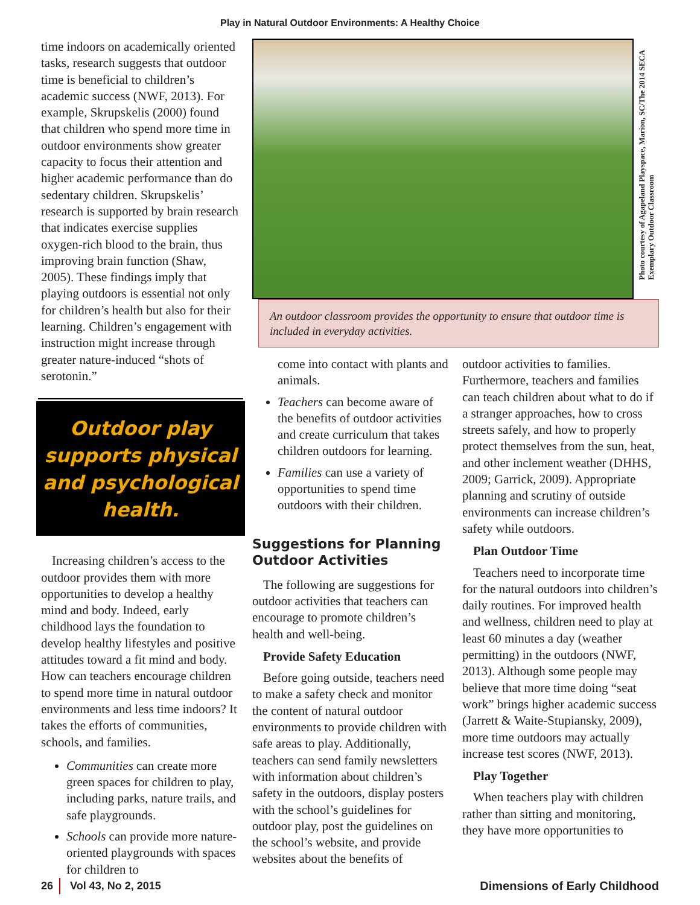Play in Natural Outdoor Environments: A Healthy Choice
time indoors on academically oriented tasks, research suggests that outdoor time is beneficial to children’s academic success (NWF, 2013). For example, Skrupskelis (2000) found that children who spend more time in outdoor environments show greater capacity to focus their attention and higher academic performance than do sedentary children. Skrupskelis’ research is supported by brain research that indicates exercise supplies oxygen-rich blood to the brain, thus improving brain function (Shaw, 2005). These findings imply that playing outdoors is essential not only for children’s health but also for their learning. Children’s engagement with instruction might increase through greater nature-induced “shots of serotonin.”
Outdoor play supports physical and psychological health.
Increasing children’s access to the outdoor provides them with more opportunities to develop a healthy mind and body. Indeed, early childhood lays the foundation to develop healthy lifestyles and positive attitudes toward a fit mind and body. How can teachers encourage children to spend more time in natural outdoor environments and less time indoors? It takes the efforts of communities, schools, and families.
Communities can create more green spaces for children to play, including parks, nature trails, and safe playgrounds.
Schools can provide more nature-oriented playgrounds with spaces for children to
Photo courtesy of Agapeland Playspace, Marion, SC/The 2014 SECA Exemplary Outdoor Classroom
An outdoor classroom provides the opportunity to ensure that outdoor time is included in everyday activities.
come into contact with plants and animals.
Teachers can become aware of the benefits of outdoor activities and create curriculum that takes children outdoors for learning.
Families can use a variety of opportunities to spend time outdoors with their children.
Suggestions for Planning Outdoor Activities
The following are suggestions for outdoor activities that teachers can encourage to promote children’s health and well-being.
Provide Safety Education
Before going outside, teachers need to make a safety check and monitor the content of natural outdoor environments to provide children with safe areas to play. Additionally, teachers can send family newsletters with information about children’s safety in the outdoors, display posters with the school’s guidelines for outdoor play, post the guidelines on the school’s website, and provide websites about the benefits of
outdoor activities to families. Furthermore, teachers and families can teach children about what to do if a stranger approaches, how to cross streets safely, and how to properly protect themselves from the sun, heat, and other inclement weather (DHHS, 2009; Garrick, 2009). Appropriate planning and scrutiny of outside environments can increase children’s safety while outdoors.
Plan Outdoor Time
Teachers need to incorporate time for the natural outdoors into children’s daily routines. For improved health and wellness, children need to play at least 60 minutes a day (weather permitting) in the outdoors (NWF, 2013). Although some people may believe that more time doing “seat work” brings higher academic success (Jarrett & Waite-Stupiansky, 2009), more time outdoors may actually increase test scores (NWF, 2013).
Play Together
When teachers play with children rather than sitting and monitoring, they have more opportunities to
26 Vol 43, No 2, 2015 Dimensions of Early Childhood